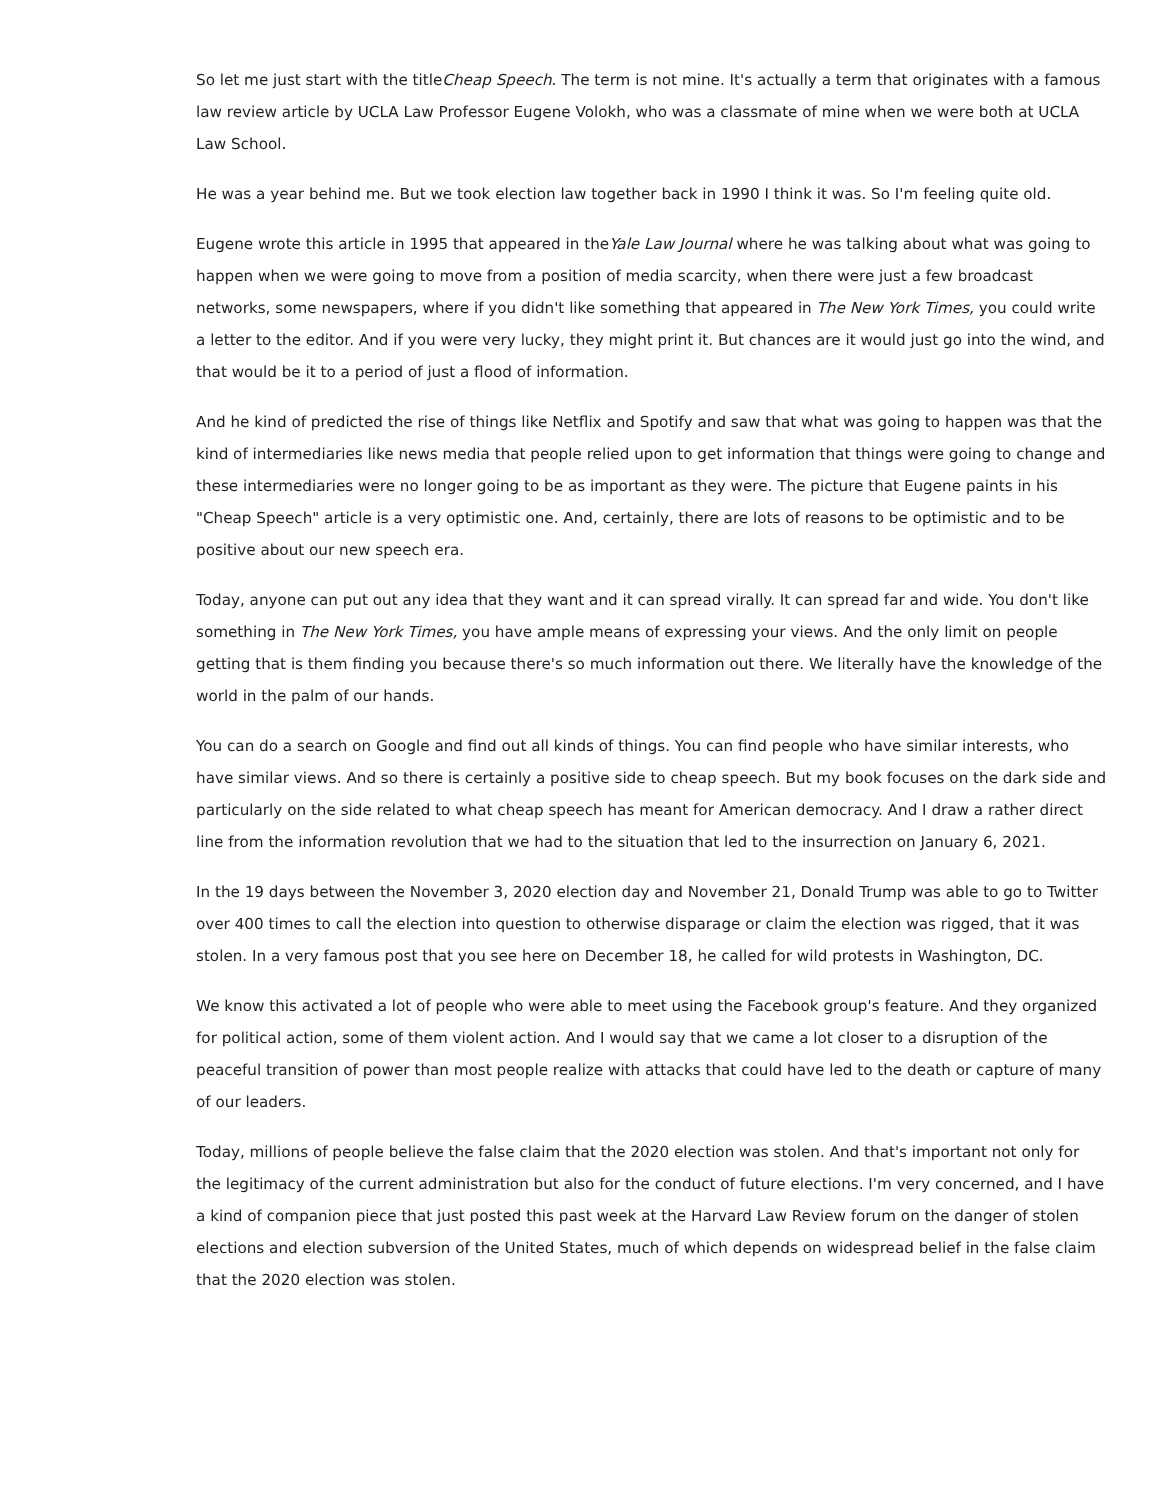So let me just start with the titleCheap Speech. The term is not mine. It's actually a term that originates with a famous law review article by UCLA Law Professor Eugene Volokh, who was a classmate of mine when we were both at UCLA Law School.
He was a year behind me. But we took election law together back in 1990 I think it was. So I'm feeling quite old.
Eugene wrote this article in 1995 that appeared in theYale Law Journal where he was talking about what was going to happen when we were going to move from a position of media scarcity, when there were just a few broadcast networks, some newspapers, where if you didn't like something that appeared in The New York Times, you could write a letter to the editor. And if you were very lucky, they might print it. But chances are it would just go into the wind, and that would be it to a period of just a flood of information.
And he kind of predicted the rise of things like Netflix and Spotify and saw that what was going to happen was that the kind of intermediaries like news media that people relied upon to get information that things were going to change and these intermediaries were no longer going to be as important as they were. The picture that Eugene paints in his "Cheap Speech" article is a very optimistic one. And, certainly, there are lots of reasons to be optimistic and to be positive about our new speech era.
Today, anyone can put out any idea that they want and it can spread virally. It can spread far and wide. You don't like something in The New York Times, you have ample means of expressing your views. And the only limit on people getting that is them finding you because there's so much information out there. We literally have the knowledge of the world in the palm of our hands.
You can do a search on Google and find out all kinds of things. You can find people who have similar interests, who have similar views. And so there is certainly a positive side to cheap speech. But my book focuses on the dark side and particularly on the side related to what cheap speech has meant for American democracy. And I draw a rather direct line from the information revolution that we had to the situation that led to the insurrection on January 6, 2021.
In the 19 days between the November 3, 2020 election day and November 21, Donald Trump was able to go to Twitter over 400 times to call the election into question to otherwise disparage or claim the election was rigged, that it was stolen. In a very famous post that you see here on December 18, he called for wild protests in Washington, DC.
We know this activated a lot of people who were able to meet using the Facebook group's feature. And they organized for political action, some of them violent action. And I would say that we came a lot closer to a disruption of the peaceful transition of power than most people realize with attacks that could have led to the death or capture of many of our leaders.
Today, millions of people believe the false claim that the 2020 election was stolen. And that's important not only for the legitimacy of the current administration but also for the conduct of future elections. I'm very concerned, and I have a kind of companion piece that just posted this past week at the Harvard Law Review forum on the danger of stolen elections and election subversion of the United States, much of which depends on widespread belief in the false claim that the 2020 election was stolen.